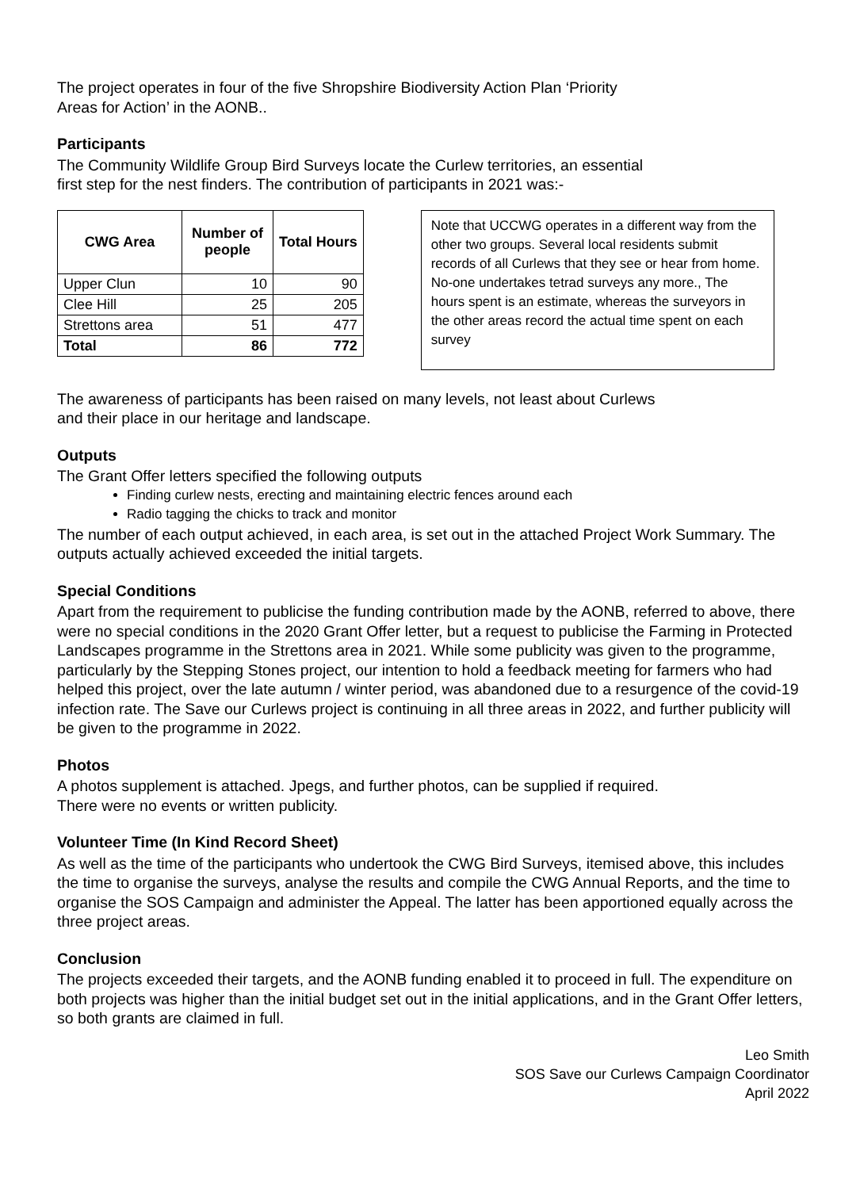The project operates in four of the five Shropshire Biodiversity Action Plan ‘Priority
Areas for Action’ in the AONB..
Participants
The Community Wildlife Group Bird Surveys locate the Curlew territories, an essential
first step for the nest finders. The contribution of participants in 2021 was:-
| CWG Area | Number of people | Total Hours |
| --- | --- | --- |
| Upper Clun | 10 | 90 |
| Clee Hill | 25 | 205 |
| Strettons area | 51 | 477 |
| Total | 86 | 772 |
Note that UCCWG operates in a different way from the other two groups. Several local residents submit records of all Curlews that they see or hear from home. No-one undertakes tetrad surveys any more., The hours spent is an estimate, whereas the surveyors in the other areas record the actual time spent on each survey
The awareness of participants has been raised on many levels, not least about Curlews
and their place in our heritage and landscape.
Outputs
The Grant Offer letters specified the following outputs
Finding curlew nests, erecting and maintaining electric fences around each
Radio tagging the chicks to track and monitor
The number of each output achieved, in each area, is set out in the attached Project Work Summary. The outputs actually achieved exceeded the initial targets.
Special Conditions
Apart from the requirement to publicise the funding contribution made by the AONB, referred to above, there were no special conditions in the 2020 Grant Offer letter, but a request to publicise the Farming in Protected Landscapes programme in the Strettons area in 2021. While some publicity was given to the programme, particularly by the Stepping Stones project, our intention to hold a feedback meeting for farmers who had helped this project, over the late autumn / winter period, was abandoned due to a resurgence of the covid-19 infection rate. The Save our Curlews project is continuing in all three areas in 2022, and further publicity will be given to the programme in 2022.
Photos
A photos supplement is attached. Jpegs, and further photos, can be supplied if required.
There were no events or written publicity.
Volunteer Time (In Kind Record Sheet)
As well as the time of the participants who undertook the CWG Bird Surveys, itemised above, this includes the time to organise the surveys, analyse the results and compile the CWG Annual Reports, and the time to organise the SOS Campaign and administer the Appeal. The latter has been apportioned equally across the three project areas.
Conclusion
The projects exceeded their targets, and the AONB funding enabled it to proceed in full. The expenditure on both projects was higher than the initial budget set out in the initial applications, and in the Grant Offer letters, so both grants are claimed in full.
Leo Smith
SOS Save our Curlews Campaign Coordinator
April 2022